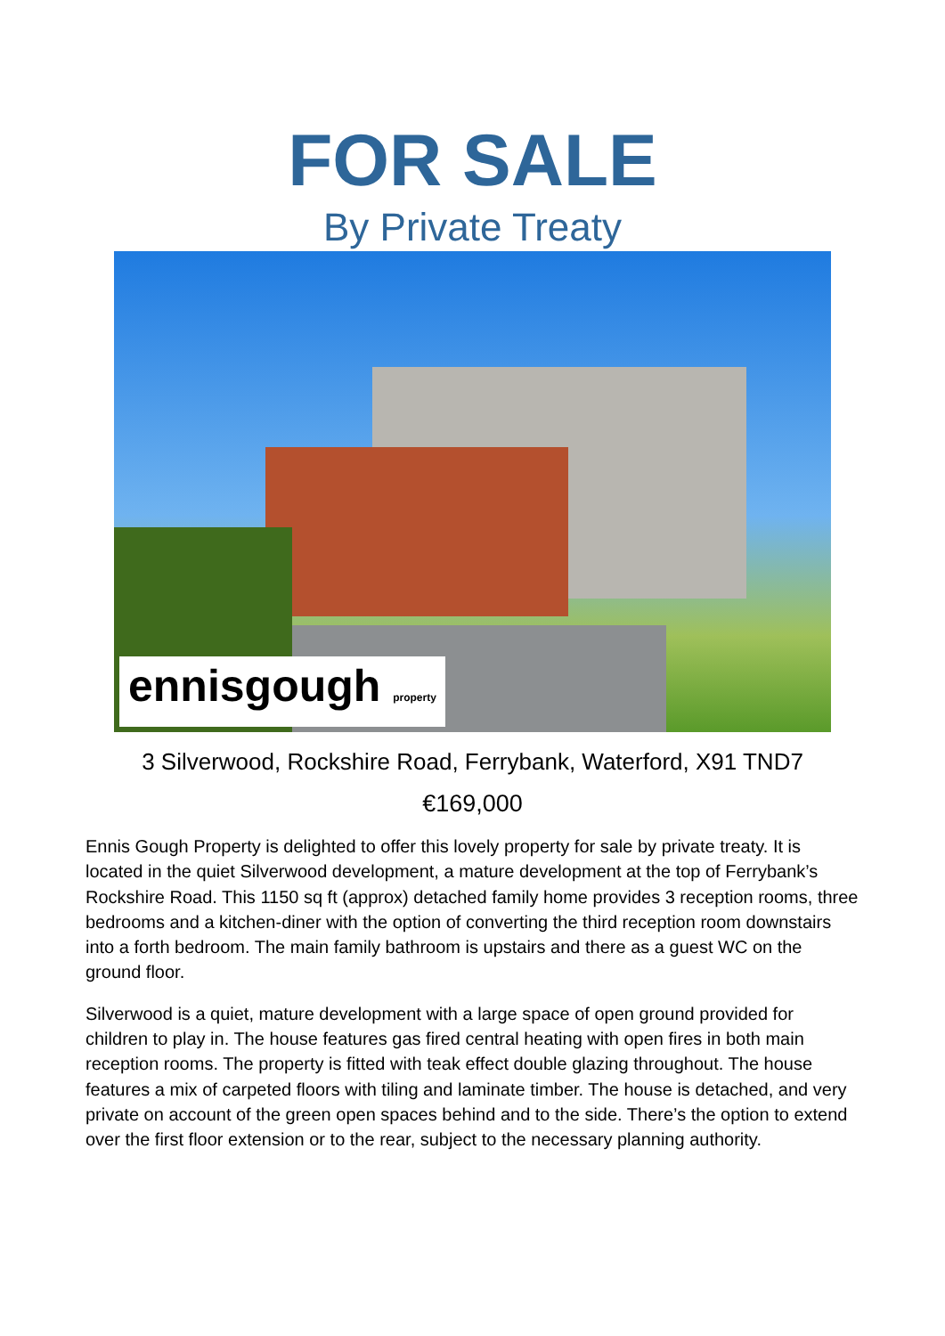FOR SALE
By Private Treaty
ennisgough property
3 Silverwood, Rockshire Road, Ferrybank, Waterford, X91 TND7
€169,000
Ennis Gough Property is delighted to offer this lovely property for sale by private treaty. It is located in the quiet Silverwood development, a mature development at the top of Ferrybank’s Rockshire Road. This 1150 sq ft (approx) detached family home provides 3 reception rooms, three bedrooms and a kitchen-diner with the option of converting the third reception room downstairs into a forth bedroom. The main family bathroom is upstairs and there as a guest WC on the ground floor.
Silverwood is a quiet, mature development with a large space of open ground provided for children to play in. The house features gas fired central heating with open fires in both main reception rooms. The property is fitted with teak effect double glazing throughout. The house features a mix of carpeted floors with tiling and laminate timber. The house is detached, and very private on account of the green open spaces behind and to the side. There’s the option to extend over the first floor extension or to the rear, subject to the necessary planning authority.